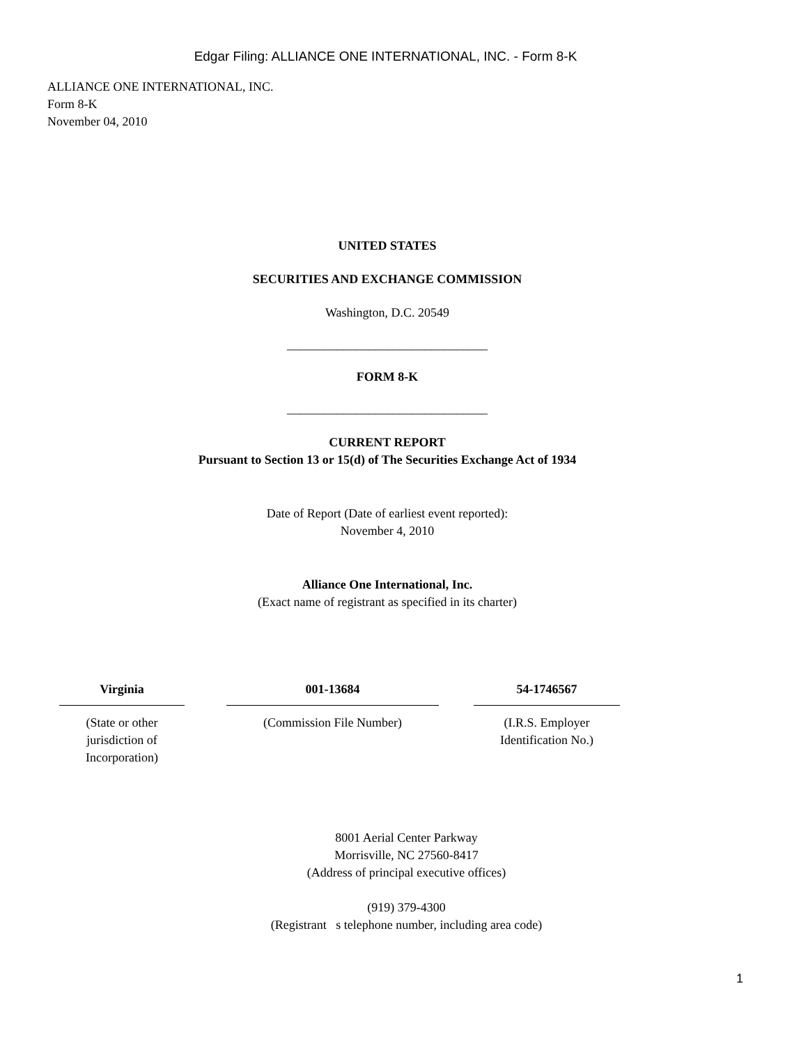Edgar Filing: ALLIANCE ONE INTERNATIONAL, INC. - Form 8-K
ALLIANCE ONE INTERNATIONAL, INC.
Form 8-K
November 04, 2010
UNITED STATES
SECURITIES AND EXCHANGE COMMISSION
Washington, D.C. 20549
________________________________
FORM 8-K
________________________________
CURRENT REPORT
Pursuant to Section 13 or 15(d) of The Securities Exchange Act of 1934
Date of Report (Date of earliest event reported):
November 4, 2010
Alliance One International, Inc.
(Exact name of registrant as specified in its charter)
| Virginia | | 001-13684 | | 54-1746567 |
| (State or other jurisdiction of Incorporation) | | (Commission File Number) | | (I.R.S. Employer Identification No.) |
8001 Aerial Center Parkway
Morrisville, NC 27560-8417
(Address of principal executive offices)
(919) 379-4300
(Registrant s telephone number, including area code)
1